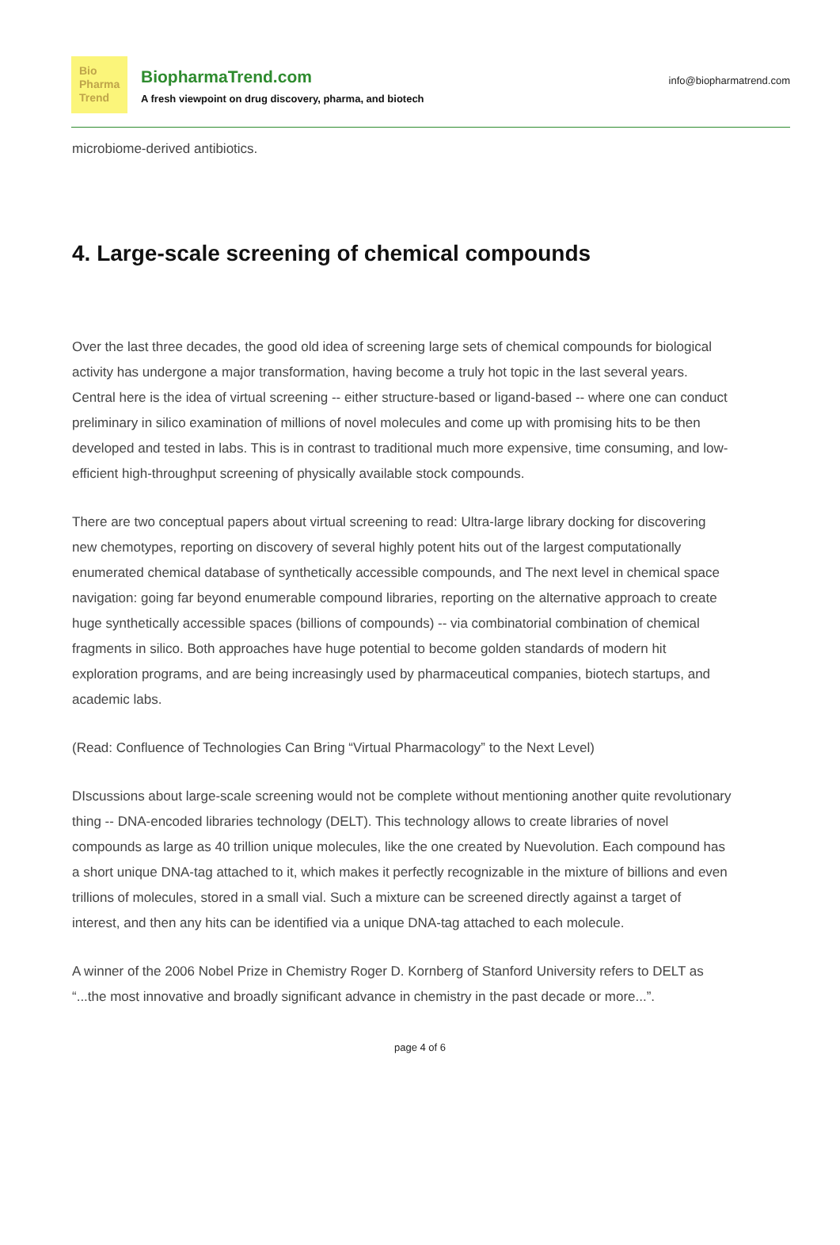Bio
Pharma
Trend
BiopharmaTrend.com
A fresh viewpoint on drug discovery, pharma, and biotech
info@biopharmatrend.com
microbiome-derived antibiotics.
4. Large-scale screening of chemical compounds
Over the last three decades, the good old idea of screening large sets of chemical compounds for biological activity has undergone a major transformation, having become a truly hot topic in the last several years. Central here is the idea of virtual screening -- either structure-based or ligand-based -- where one can conduct preliminary in silico examination of millions of novel molecules and come up with promising hits to be then developed and tested in labs. This is in contrast to traditional much more expensive, time consuming, and low-efficient high-throughput screening of physically available stock compounds.
There are two conceptual papers about virtual screening to read: Ultra-large library docking for discovering new chemotypes, reporting on discovery of several highly potent hits out of the largest computationally enumerated chemical database of synthetically accessible compounds, and The next level in chemical space navigation: going far beyond enumerable compound libraries, reporting on the alternative approach to create huge synthetically accessible spaces (billions of compounds) -- via combinatorial combination of chemical fragments in silico. Both approaches have huge potential to become golden standards of modern hit exploration programs, and are being increasingly used by pharmaceutical companies, biotech startups, and academic labs.
(Read: Confluence of Technologies Can Bring “Virtual Pharmacology” to the Next Level)
DIscussions about large-scale screening would not be complete without mentioning another quite revolutionary thing -- DNA-encoded libraries technology (DELT). This technology allows to create libraries of novel compounds as large as 40 trillion unique molecules, like the one created by Nuevolution. Each compound has a short unique DNA-tag attached to it, which makes it perfectly recognizable in the mixture of billions and even trillions of molecules, stored in a small vial. Such a mixture can be screened directly against a target of interest, and then any hits can be identified via a unique DNA-tag attached to each molecule.
A winner of the 2006 Nobel Prize in Chemistry Roger D. Kornberg of Stanford University refers to DELT as “...the most innovative and broadly significant advance in chemistry in the past decade or more...”.
page 4 of 6